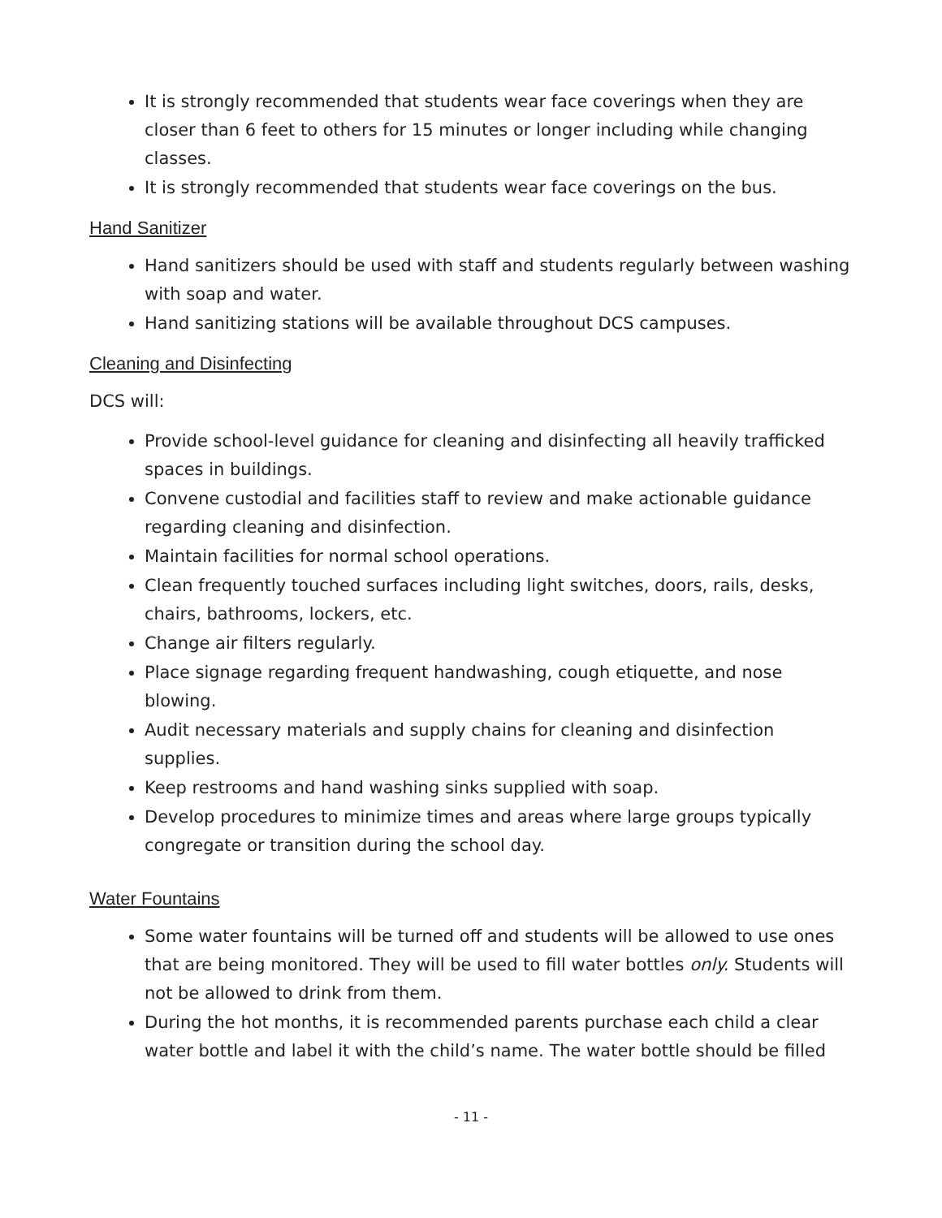It is strongly recommended that students wear face coverings when they are closer than 6 feet to others for 15 minutes or longer including while changing classes.
It is strongly recommended that students wear face coverings on the bus.
Hand Sanitizer
Hand sanitizers should be used with staff and students regularly between washing with soap and water.
Hand sanitizing stations will be available throughout DCS campuses.
Cleaning and Disinfecting
DCS will:
Provide school-level guidance for cleaning and disinfecting all heavily trafficked spaces in buildings.
Convene custodial and facilities staff to review and make actionable guidance regarding cleaning and disinfection.
Maintain facilities for normal school operations.
Clean frequently touched surfaces including light switches, doors, rails, desks, chairs, bathrooms, lockers, etc.
Change air filters regularly.
Place signage regarding frequent handwashing, cough etiquette, and nose blowing.
Audit necessary materials and supply chains for cleaning and disinfection supplies.
Keep restrooms and hand washing sinks supplied with soap.
Develop procedures to minimize times and areas where large groups typically congregate or transition during the school day.
Water Fountains
Some water fountains will be turned off and students will be allowed to use ones that are being monitored. They will be used to fill water bottles only. Students will not be allowed to drink from them.
During the hot months, it is recommended parents purchase each child a clear water bottle and label it with the child’s name. The water bottle should be filled
- 11 -